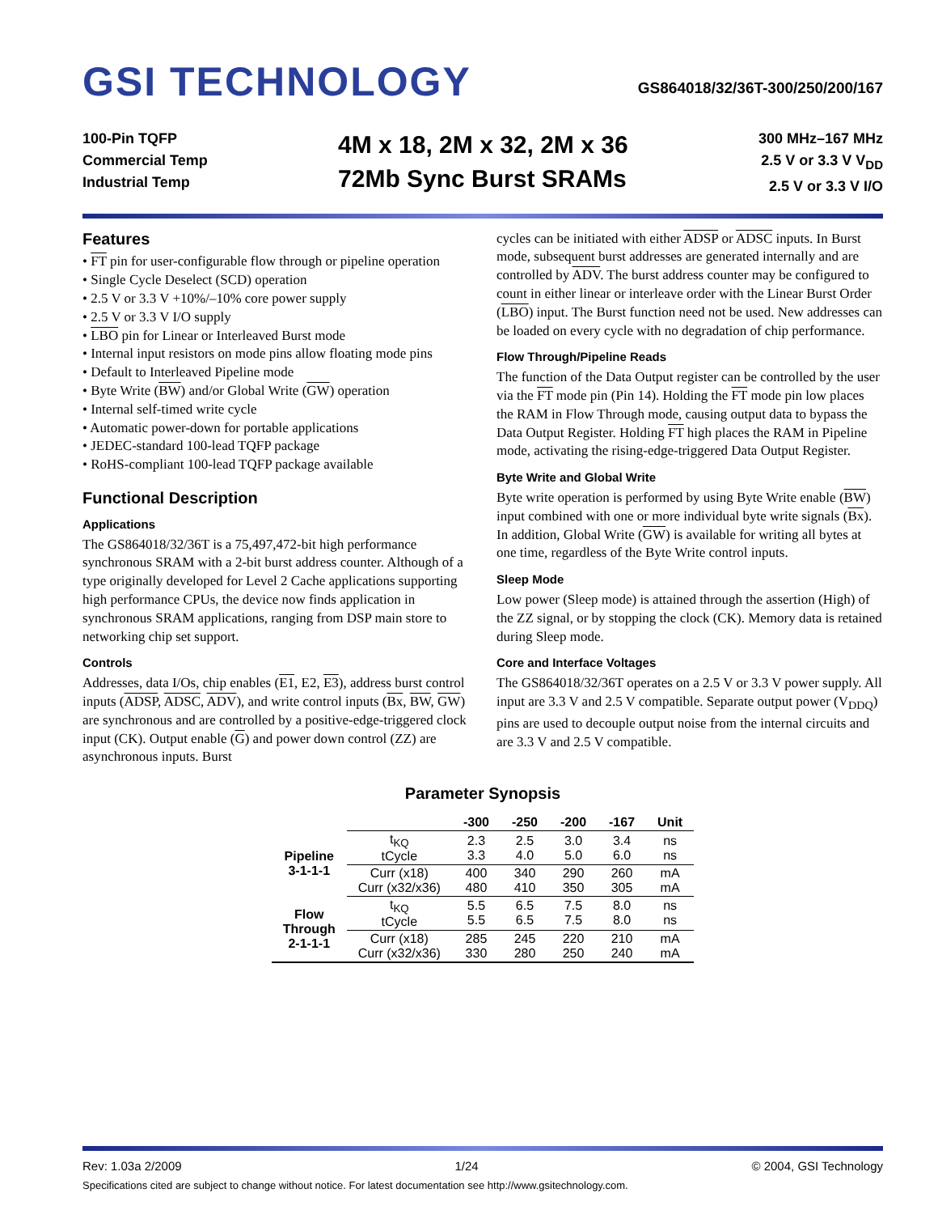GSI TECHNOLOGY
GS864018/32/36T-300/250/200/167
100-Pin TQFP
Commercial Temp
Industrial Temp
4M x 18, 2M x 32, 2M x 36
72Mb Sync Burst SRAMs
300 MHz–167 MHz
2.5 V or 3.3 V V<sub>DD</sub>
2.5 V or 3.3 V I/O
Features
• FT pin for user-configurable flow through or pipeline operation
• Single Cycle Deselect (SCD) operation
• 2.5 V or 3.3 V +10%/–10% core power supply
• 2.5 V or 3.3 V I/O supply
• LBO pin for Linear or Interleaved Burst mode
• Internal input resistors on mode pins allow floating mode pins
• Default to Interleaved Pipeline mode
• Byte Write (BW) and/or Global Write (GW) operation
• Internal self-timed write cycle
• Automatic power-down for portable applications
• JEDEC-standard 100-lead TQFP package
• RoHS-compliant 100-lead TQFP package available
Functional Description
Applications
The GS864018/32/36T is a 75,497,472-bit high performance synchronous SRAM with a 2-bit burst address counter. Although of a type originally developed for Level 2 Cache applications supporting high performance CPUs, the device now finds application in synchronous SRAM applications, ranging from DSP main store to networking chip set support.
Controls
Addresses, data I/Os, chip enables (E1, E2, E3), address burst control inputs (ADSP, ADSC, ADV), and write control inputs (Bx, BW, GW) are synchronous and are controlled by a positive-edge-triggered clock input (CK). Output enable (G) and power down control (ZZ) are asynchronous inputs. Burst
cycles can be initiated with either ADSP or ADSC inputs. In Burst mode, subsequent burst addresses are generated internally and are controlled by ADV. The burst address counter may be configured to count in either linear or interleave order with the Linear Burst Order (LBO) input. The Burst function need not be used. New addresses can be loaded on every cycle with no degradation of chip performance.
Flow Through/Pipeline Reads
The function of the Data Output register can be controlled by the user via the FT mode pin (Pin 14). Holding the FT mode pin low places the RAM in Flow Through mode, causing output data to bypass the Data Output Register. Holding FT high places the RAM in Pipeline mode, activating the rising-edge-triggered Data Output Register.
Byte Write and Global Write
Byte write operation is performed by using Byte Write enable (BW) input combined with one or more individual byte write signals (Bx). In addition, Global Write (GW) is available for writing all bytes at one time, regardless of the Byte Write control inputs.
Sleep Mode
Low power (Sleep mode) is attained through the assertion (High) of the ZZ signal, or by stopping the clock (CK). Memory data is retained during Sleep mode.
Core and Interface Voltages
The GS864018/32/36T operates on a 2.5 V or 3.3 V power supply. All input are 3.3 V and 2.5 V compatible. Separate output power (V<sub>DDQ</sub>) pins are used to decouple output noise from the internal circuits and are 3.3 V and 2.5 V compatible.
Parameter Synopsis
| | | -300 | -250 | -200 | -167 | Unit |
| --- | --- | --- | --- | --- | --- | --- |
| Pipeline 3-1-1-1 | t<sub>KQ</sub> tCycle | 2.3 3.3 | 2.5 4.0 | 3.0 5.0 | 3.4 6.0 | ns ns |
| | Curr (x18) Curr (x32/x36) | 400 480 | 340 410 | 290 350 | 260 305 | mA mA |
| Flow Through 2-1-1-1 | t<sub>KQ</sub> tCycle | 5.5 5.5 | 6.5 6.5 | 7.5 7.5 | 8.0 8.0 | ns ns |
| | Curr (x18) Curr (x32/x36) | 285 330 | 245 280 | 220 250 | 210 240 | mA mA |
Rev: 1.03a 2/2009 1/24 © 2004, GSI Technology
Specifications cited are subject to change without notice. For latest documentation see http://www.gsitechnology.com.